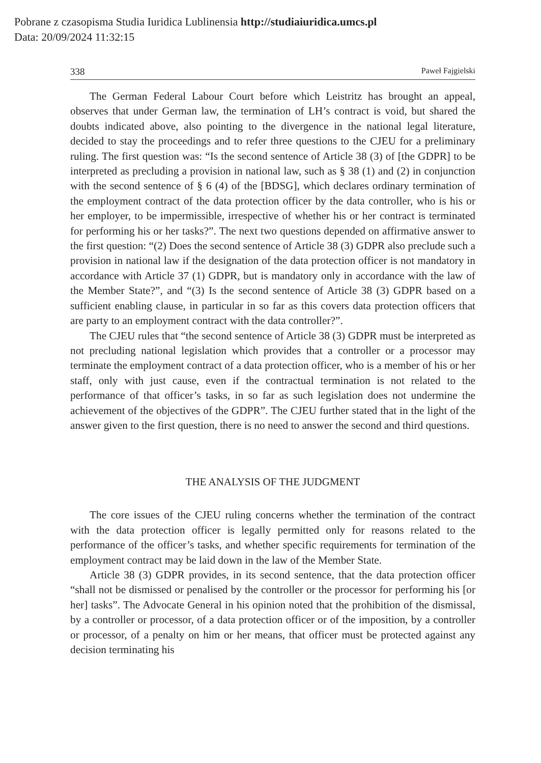Pobrane z czasopisma Studia Iuridica Lublinensia http://studiaiuridica.umcs.pl
Data: 20/09/2024 11:32:15
338 Paweł Fajgielski
The German Federal Labour Court before which Leistritz has brought an appeal, observes that under German law, the termination of LH’s contract is void, but shared the doubts indicated above, also pointing to the divergence in the national legal literature, decided to stay the proceedings and to refer three questions to the CJEU for a preliminary ruling. The first question was: “Is the second sentence of Article 38 (3) of [the GDPR] to be interpreted as precluding a provision in national law, such as § 38 (1) and (2) in conjunction with the second sentence of § 6 (4) of the [BDSG], which declares ordinary termination of the employment contract of the data protection officer by the data controller, who is his or her employer, to be impermissible, irrespective of whether his or her contract is terminated for performing his or her tasks?”. The next two questions depended on affirmative answer to the first question: “(2) Does the second sentence of Article 38 (3) GDPR also preclude such a provision in national law if the designation of the data protection officer is not mandatory in accordance with Article 37 (1) GDPR, but is mandatory only in accordance with the law of the Member State?”, and “(3) Is the second sentence of Article 38 (3) GDPR based on a sufficient enabling clause, in particular in so far as this covers data protection officers that are party to an employment contract with the data controller?”.
The CJEU rules that “the second sentence of Article 38 (3) GDPR must be interpreted as not precluding national legislation which provides that a controller or a processor may terminate the employment contract of a data protection officer, who is a member of his or her staff, only with just cause, even if the contractual termination is not related to the performance of that officer’s tasks, in so far as such legislation does not undermine the achievement of the objectives of the GDPR”. The CJEU further stated that in the light of the answer given to the first question, there is no need to answer the second and third questions.
THE ANALYSIS OF THE JUDGMENT
The core issues of the CJEU ruling concerns whether the termination of the contract with the data protection officer is legally permitted only for reasons related to the performance of the officer’s tasks, and whether specific requirements for termination of the employment contract may be laid down in the law of the Member State.
Article 38 (3) GDPR provides, in its second sentence, that the data protection officer “shall not be dismissed or penalised by the controller or the processor for performing his [or her] tasks”. The Advocate General in his opinion noted that the prohibition of the dismissal, by a controller or processor, of a data protection officer or of the imposition, by a controller or processor, of a penalty on him or her means, that officer must be protected against any decision terminating his